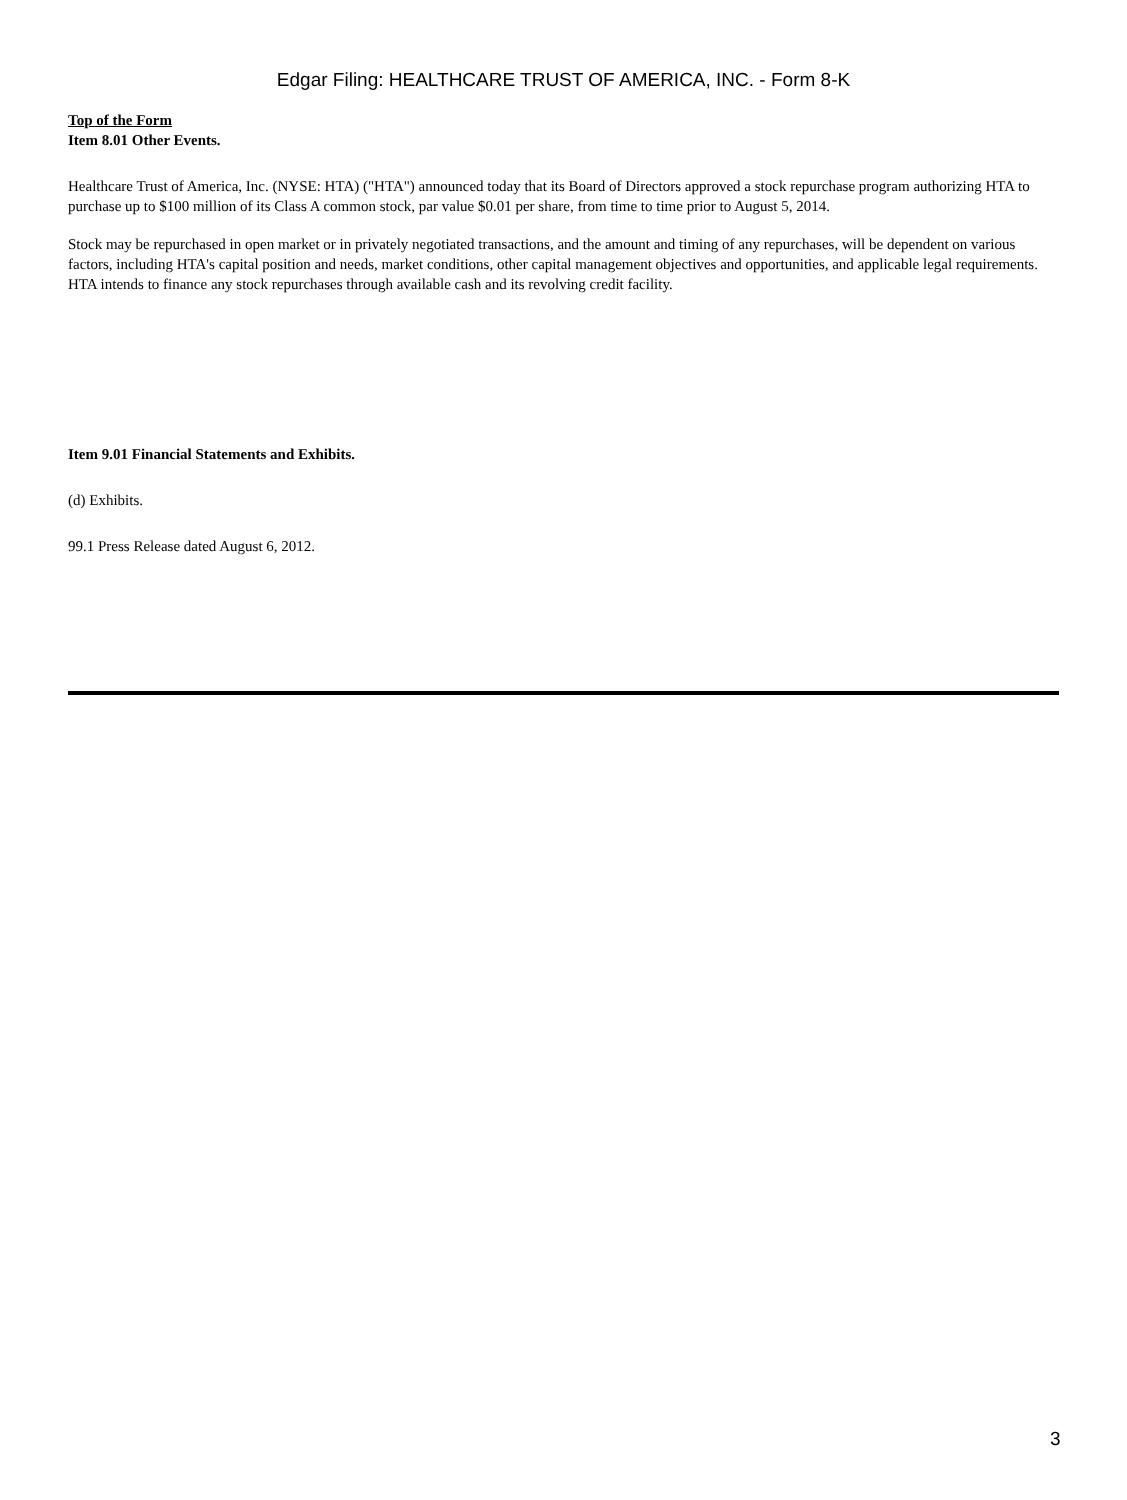Edgar Filing: HEALTHCARE TRUST OF AMERICA, INC. - Form 8-K
Top of the Form
Item 8.01 Other Events.
Healthcare Trust of America, Inc. (NYSE: HTA) ("HTA") announced today that its Board of Directors approved a stock repurchase program authorizing HTA to purchase up to $100 million of its Class A common stock, par value $0.01 per share, from time to time prior to August 5, 2014.
Stock may be repurchased in open market or in privately negotiated transactions, and the amount and timing of any repurchases, will be dependent on various factors, including HTA's capital position and needs, market conditions, other capital management objectives and opportunities, and applicable legal requirements. HTA intends to finance any stock repurchases through available cash and its revolving credit facility.
Item 9.01 Financial Statements and Exhibits.
(d) Exhibits.
99.1 Press Release dated August 6, 2012.
3